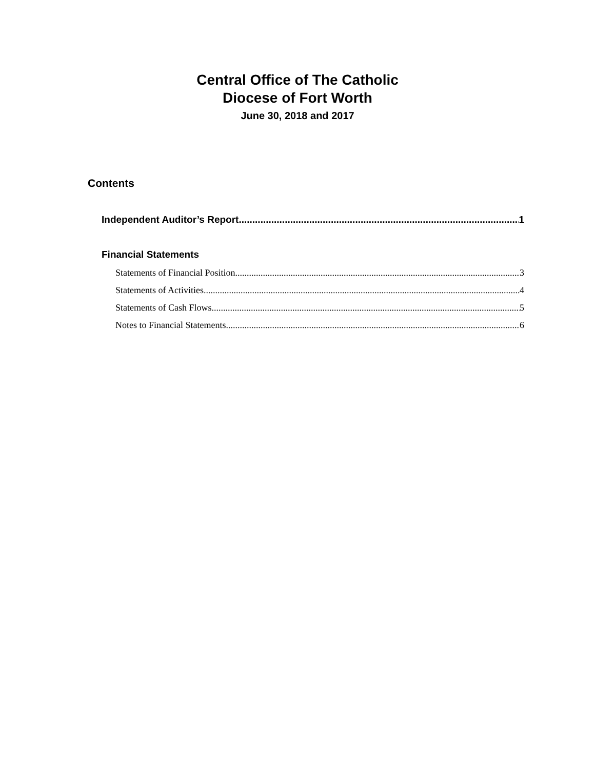Central Office of The Catholic
Diocese of Fort Worth
June 30, 2018 and 2017
Contents
Independent Auditor’s Report 1
Financial Statements
Statements of Financial Position 3
Statements of Activities 4
Statements of Cash Flows 5
Notes to Financial Statements 6